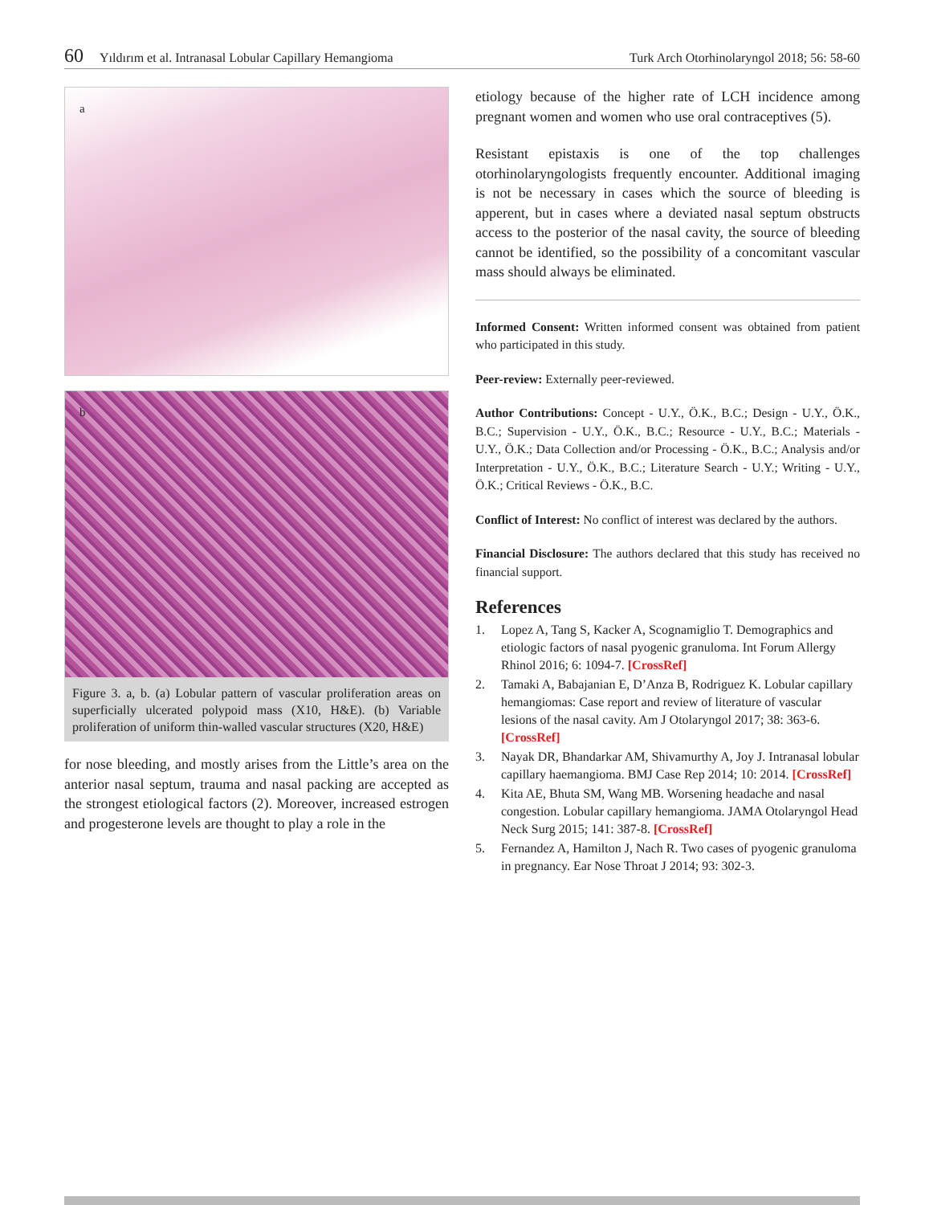60 Yıldırım et al. Intranasal Lobular Capillary Hemangioma Turk Arch Otorhinolaryngol 2018; 56: 58-60
a
b
Figure 3. a, b. (a) Lobular pattern of vascular proliferation areas on superficially ulcerated polypoid mass (X10, H&E). (b) Variable proliferation of uniform thin-walled vascular structures (X20, H&E)
for nose bleeding, and mostly arises from the Little’s area on the anterior nasal septum, trauma and nasal packing are accepted as the strongest etiological factors (2). Moreover, increased estrogen and progesterone levels are thought to play a role in the
etiology because of the higher rate of LCH incidence among pregnant women and women who use oral contraceptives (5).
Resistant epistaxis is one of the top challenges otorhinolaryngologists frequently encounter. Additional imaging is not be necessary in cases which the source of bleeding is apperent, but in cases where a deviated nasal septum obstructs access to the posterior of the nasal cavity, the source of bleeding cannot be identified, so the possibility of a concomitant vascular mass should always be eliminated.
Informed Consent: Written informed consent was obtained from patient who participated in this study.
Peer-review: Externally peer-reviewed.
Author Contributions: Concept - U.Y., Ö.K., B.C.; Design - U.Y., Ö.K., B.C.; Supervision - U.Y., Ö.K., B.C.; Resource - U.Y., B.C.; Materials - U.Y., Ö.K.; Data Collection and/or Processing - Ö.K., B.C.; Analysis and/or Interpretation - U.Y., Ö.K., B.C.; Literature Search - U.Y.; Writing - U.Y., Ö.K.; Critical Reviews - Ö.K., B.C.
Conflict of Interest: No conflict of interest was declared by the authors.
Financial Disclosure: The authors declared that this study has received no financial support.
References
1. Lopez A, Tang S, Kacker A, Scognamiglio T. Demographics and etiologic factors of nasal pyogenic granuloma. Int Forum Allergy Rhinol 2016; 6: 1094-7. [CrossRef]
2. Tamaki A, Babajanian E, D’Anza B, Rodriguez K. Lobular capillary hemangiomas: Case report and review of literature of vascular lesions of the nasal cavity. Am J Otolaryngol 2017; 38: 363-6. [CrossRef]
3. Nayak DR, Bhandarkar AM, Shivamurthy A, Joy J. Intranasal lobular capillary haemangioma. BMJ Case Rep 2014; 10: 2014. [CrossRef]
4. Kita AE, Bhuta SM, Wang MB. Worsening headache and nasal congestion. Lobular capillary hemangioma. JAMA Otolaryngol Head Neck Surg 2015; 141: 387-8. [CrossRef]
5. Fernandez A, Hamilton J, Nach R. Two cases of pyogenic granuloma in pregnancy. Ear Nose Throat J 2014; 93: 302-3.